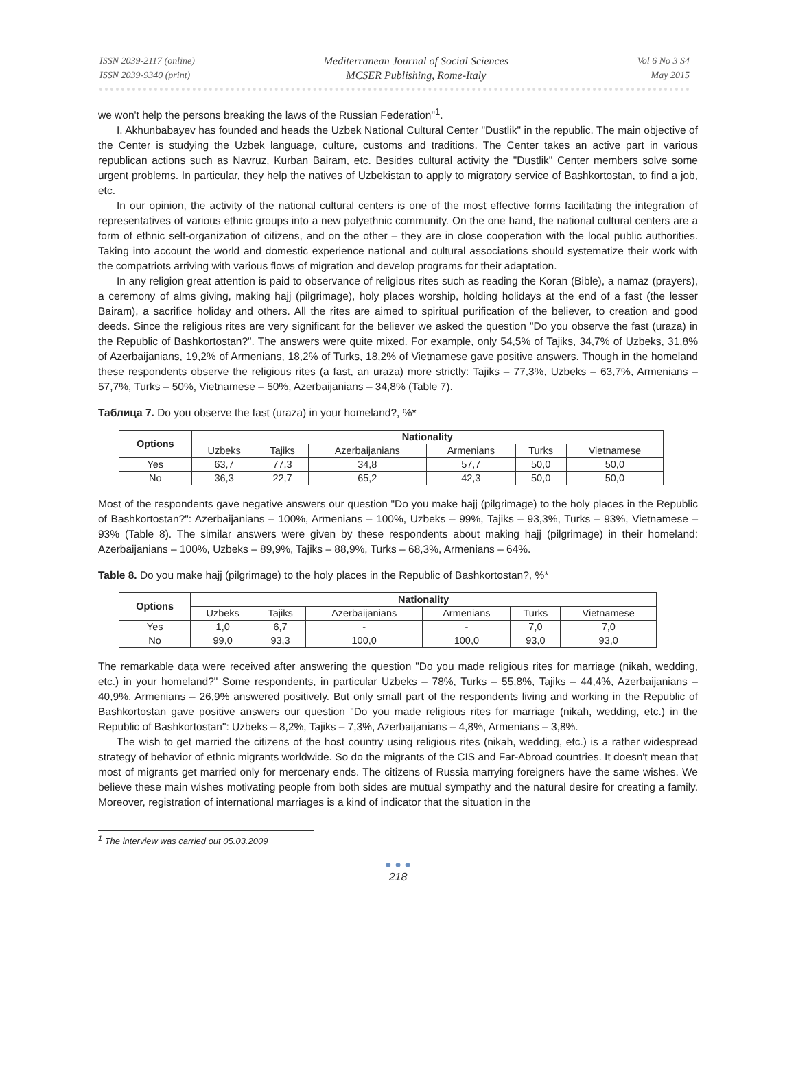ISSN 2039-2117 (online)
ISSN 2039-9340 (print)
Mediterranean Journal of Social Sciences
MCSER Publishing, Rome-Italy
Vol 6 No 3 S4
May 2015
we won't help the persons breaking the laws of the Russian Federation"<sup>1</sup>.
I. Akhunbabayev has founded and heads the Uzbek National Cultural Center "Dustlik" in the republic. The main objective of the Center is studying the Uzbek language, culture, customs and traditions. The Center takes an active part in various republican actions such as Navruz, Kurban Bairam, etc. Besides cultural activity the "Dustlik" Center members solve some urgent problems. In particular, they help the natives of Uzbekistan to apply to migratory service of Bashkortostan, to find a job, etc.
In our opinion, the activity of the national cultural centers is one of the most effective forms facilitating the integration of representatives of various ethnic groups into a new polyethnic community. On the one hand, the national cultural centers are a form of ethnic self-organization of citizens, and on the other – they are in close cooperation with the local public authorities. Taking into account the world and domestic experience national and cultural associations should systematize their work with the compatriots arriving with various flows of migration and develop programs for their adaptation.
In any religion great attention is paid to observance of religious rites such as reading the Koran (Bible), a namaz (prayers), a ceremony of alms giving, making hajj (pilgrimage), holy places worship, holding holidays at the end of a fast (the lesser Bairam), a sacrifice holiday and others. All the rites are aimed to spiritual purification of the believer, to creation and good deeds. Since the religious rites are very significant for the believer we asked the question "Do you observe the fast (uraza) in the Republic of Bashkortostan?". The answers were quite mixed. For example, only 54,5% of Tajiks, 34,7% of Uzbeks, 31,8% of Azerbaijanians, 19,2% of Armenians, 18,2% of Turks, 18,2% of Vietnamese gave positive answers. Though in the homeland these respondents observe the religious rites (a fast, an uraza) more strictly: Tajiks – 77,3%, Uzbeks – 63,7%, Armenians – 57,7%, Turks – 50%, Vietnamese – 50%, Azerbaijanians – 34,8% (Table 7).
Таблица 7. Do you observe the fast (uraza) in your homeland?, %*
| Options | Nationality | | | | | |
| --- | --- | --- | --- | --- | --- | --- |
| | Uzbeks | Tajiks | Azerbaijanians | Armenians | Turks | Vietnamese |
| Yes | 63,7 | 77,3 | 34,8 | 57,7 | 50,0 | 50,0 |
| No | 36,3 | 22,7 | 65,2 | 42,3 | 50,0 | 50,0 |
Most of the respondents gave negative answers our question "Do you make hajj (pilgrimage) to the holy places in the Republic of Bashkortostan?": Azerbaijanians – 100%, Armenians – 100%, Uzbeks – 99%, Tajiks – 93,3%, Turks – 93%, Vietnamese – 93% (Table 8). The similar answers were given by these respondents about making hajj (pilgrimage) in their homeland: Azerbaijanians – 100%, Uzbeks – 89,9%, Tajiks – 88,9%, Turks – 68,3%, Armenians – 64%.
Table 8. Do you make hajj (pilgrimage) to the holy places in the Republic of Bashkortostan?, %*
| Options | Nationality | | | | | |
| --- | --- | --- | --- | --- | --- | --- |
| | Uzbeks | Tajiks | Azerbaijanians | Armenians | Turks | Vietnamese |
| Yes | 1,0 | 6,7 | - | - | 7,0 | 7,0 |
| No | 99,0 | 93,3 | 100,0 | 100,0 | 93,0 | 93,0 |
The remarkable data were received after answering the question "Do you made religious rites for marriage (nikah, wedding, etc.) in your homeland?" Some respondents, in particular Uzbeks – 78%, Turks – 55,8%, Tajiks – 44,4%, Azerbaijanians – 40,9%, Armenians – 26,9% answered positively. But only small part of the respondents living and working in the Republic of Bashkortostan gave positive answers our question "Do you made religious rites for marriage (nikah, wedding, etc.) in the Republic of Bashkortostan": Uzbeks – 8,2%, Tajiks – 7,3%, Azerbaijanians – 4,8%, Armenians – 3,8%.
The wish to get married the citizens of the host country using religious rites (nikah, wedding, etc.) is a rather widespread strategy of behavior of ethnic migrants worldwide. So do the migrants of the CIS and Far-Abroad countries. It doesn't mean that most of migrants get married only for mercenary ends. The citizens of Russia marrying foreigners have the same wishes. We believe these main wishes motivating people from both sides are mutual sympathy and the natural desire for creating a family. Moreover, registration of international marriages is a kind of indicator that the situation in the
<sup>1</sup> The interview was carried out 05.03.2009
● ● ●
218